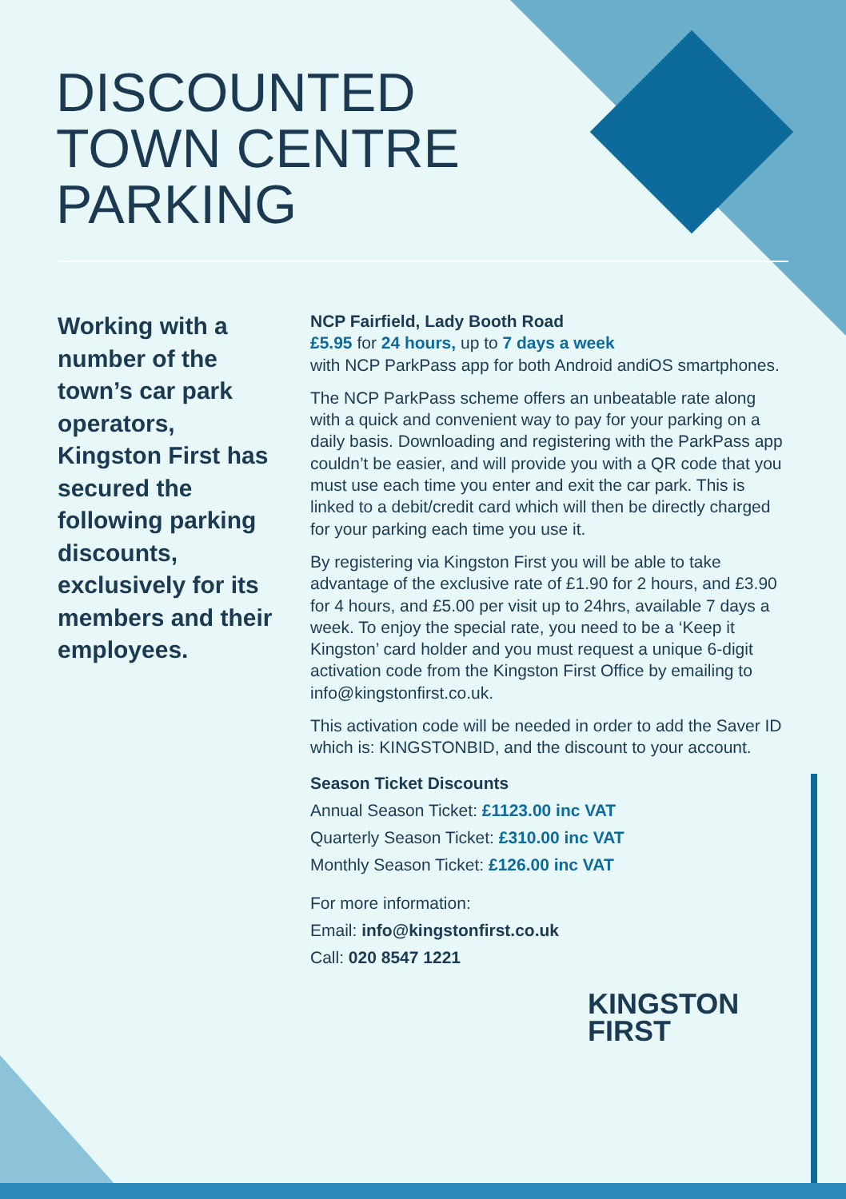DISCOUNTED
TOWN CENTRE
PARKING
Working with a number of the town’s car park operators, Kingston First has secured the following parking discounts, exclusively for its members and their employees.
NCP Fairfield, Lady Booth Road
£5.95 for 24 hours, up to 7 days a week
with NCP ParkPass app for both Android andiOS smartphones.
The NCP ParkPass scheme offers an unbeatable rate along with a quick and convenient way to pay for your parking on a daily basis. Downloading and registering with the ParkPass app couldn’t be easier, and will provide you with a QR code that you must use each time you enter and exit the car park. This is linked to a debit/credit card which will then be directly charged for your parking each time you use it.
By registering via Kingston First you will be able to take advantage of the exclusive rate of £1.90 for 2 hours, and £3.90 for 4 hours, and £5.00 per visit up to 24hrs, available 7 days a week. To enjoy the special rate, you need to be a ‘Keep it Kingston’ card holder and you must request a unique 6-digit activation code from the Kingston First Office by emailing to info@kingstonfirst.co.uk.
This activation code will be needed in order to add the Saver ID which is: KINGSTONBID, and the discount to your account.
Season Ticket Discounts
Annual Season Ticket: £1123.00 inc VAT
Quarterly Season Ticket: £310.00 inc VAT
Monthly Season Ticket: £126.00 inc VAT
For more information:
Email: info@kingstonfirst.co.uk
Call: 020 8547 1221
KINGSTON
FIRST